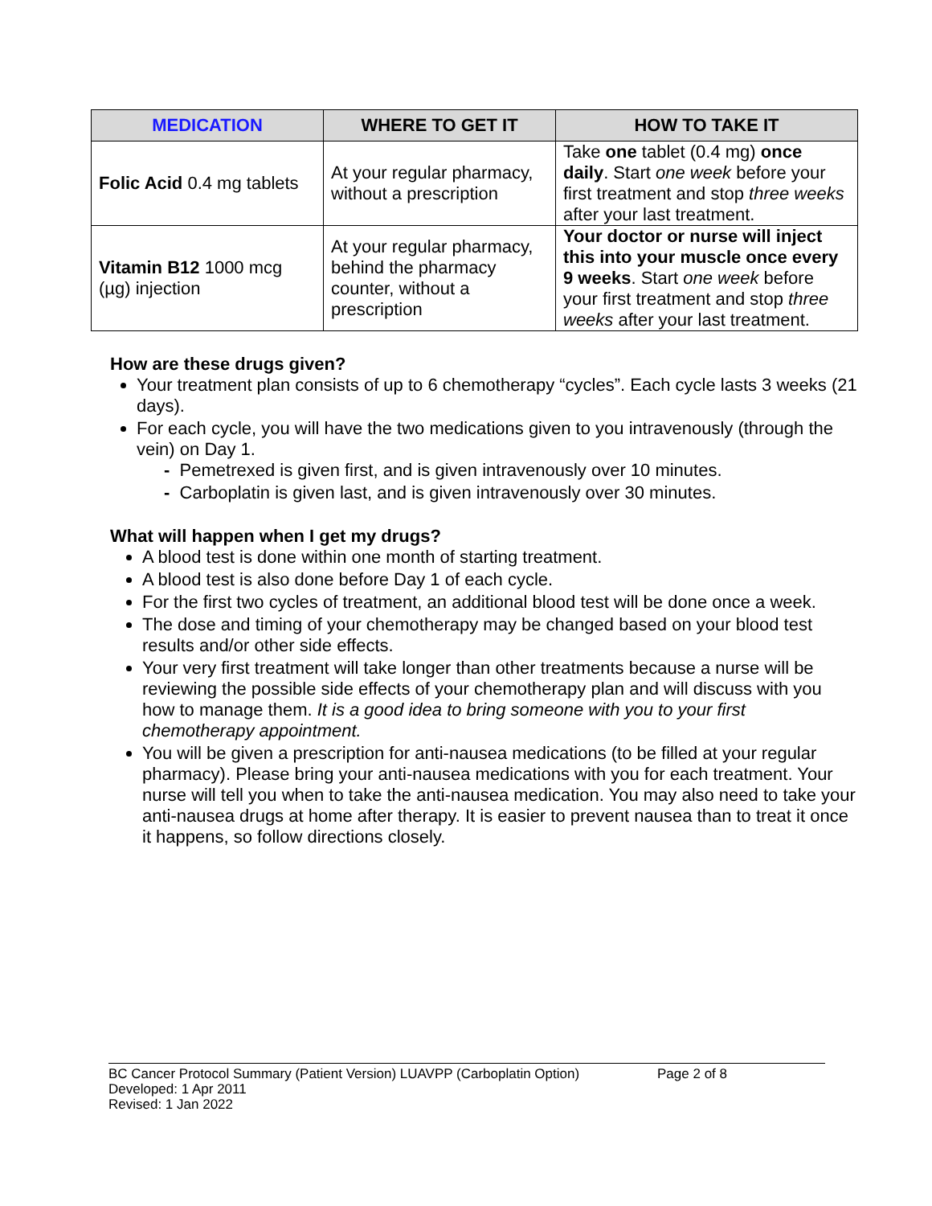| MEDICATION | WHERE TO GET IT | HOW TO TAKE IT |
| --- | --- | --- |
| Folic Acid 0.4 mg tablets | At your regular pharmacy, without a prescription | Take one tablet (0.4 mg) once daily . Start one week before your first treatment and stop three weeks after your last treatment. |
| Vitamin B12 1000 mcg (µg) injection | At your regular pharmacy, behind the pharmacy counter, without a prescription | Your doctor or nurse will inject this into your muscle once every 9 weeks . Start one week before your first treatment and stop three weeks after your last treatment. |
How are these drugs given?
Your treatment plan consists of up to 6 chemotherapy “cycles”. Each cycle lasts 3 weeks (21 days).
For each cycle, you will have the two medications given to you intravenously (through the vein) on Day 1.
- Pemetrexed is given first, and is given intravenously over 10 minutes.
- Carboplatin is given last, and is given intravenously over 30 minutes.
What will happen when I get my drugs?
A blood test is done within one month of starting treatment.
A blood test is also done before Day 1 of each cycle.
For the first two cycles of treatment, an additional blood test will be done once a week.
The dose and timing of your chemotherapy may be changed based on your blood test results and/or other side effects.
Your very first treatment will take longer than other treatments because a nurse will be reviewing the possible side effects of your chemotherapy plan and will discuss with you how to manage them. It is a good idea to bring someone with you to your first chemotherapy appointment.
You will be given a prescription for anti-nausea medications (to be filled at your regular pharmacy). Please bring your anti-nausea medications with you for each treatment. Your nurse will tell you when to take the anti-nausea medication. You may also need to take your anti-nausea drugs at home after therapy. It is easier to prevent nausea than to treat it once it happens, so follow directions closely.
BC Cancer Protocol Summary (Patient Version) LUAVPP (Carboplatin Option) Page 2 of 8
Developed: 1 Apr 2011
Revised: 1 Jan 2022